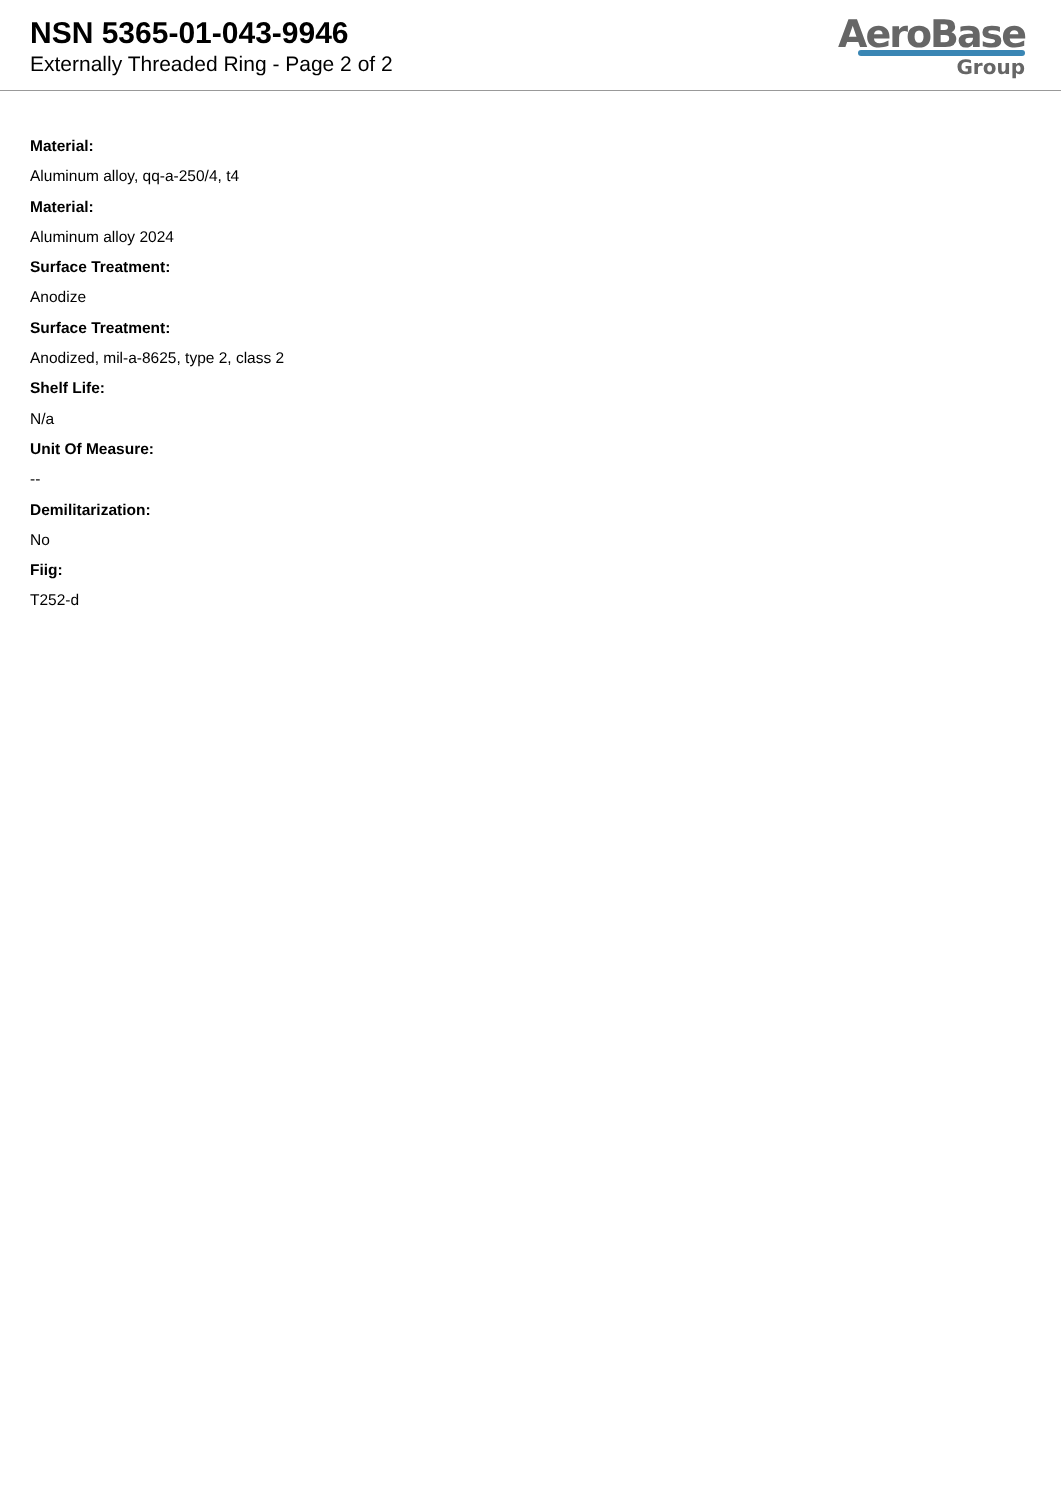NSN 5365-01-043-9946
Externally Threaded Ring - Page 2 of 2
AeroBase
Group
Material:
Aluminum alloy, qq-a-250/4, t4
Material:
Aluminum alloy 2024
Surface Treatment:
Anodize
Surface Treatment:
Anodized, mil-a-8625, type 2, class 2
Shelf Life:
N/a
Unit Of Measure:
--
Demilitarization:
No
Fiig:
T252-d